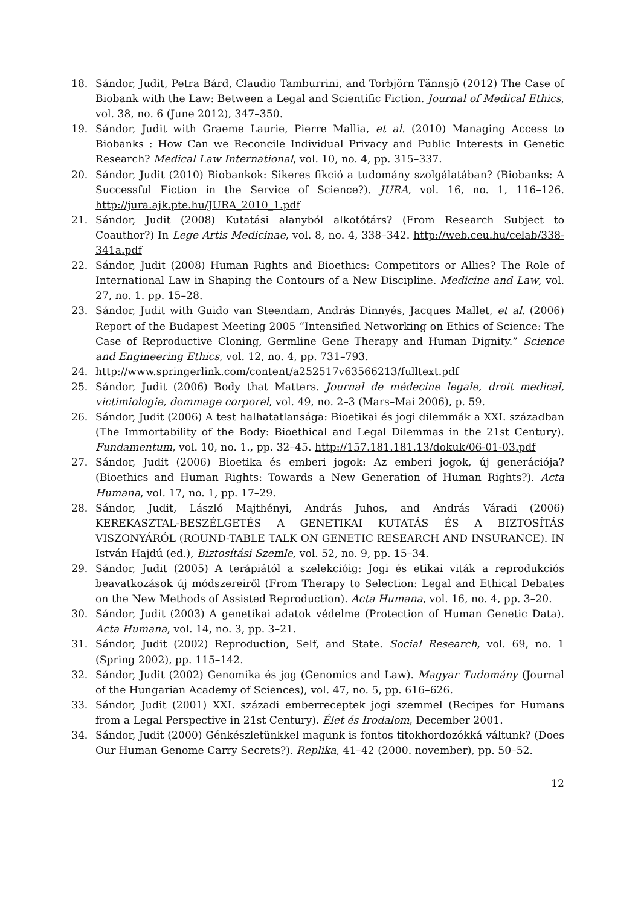18. Sándor, Judit, Petra Bárd, Claudio Tamburrini, and Torbjörn Tännsjö (2012) The Case of Biobank with the Law: Between a Legal and Scientific Fiction. Journal of Medical Ethics, vol. 38, no. 6 (June 2012), 347–350.
19. Sándor, Judit with Graeme Laurie, Pierre Mallia, et al. (2010) Managing Access to Biobanks : How Can we Reconcile Individual Privacy and Public Interests in Genetic Research? Medical Law International, vol. 10, no. 4, pp. 315–337.
20. Sándor, Judit (2010) Biobankok: Sikeres fikció a tudomány szolgálatában? (Biobanks: A Successful Fiction in the Service of Science?). JURA, vol. 16, no. 1, 116–126. http://jura.ajk.pte.hu/JURA_2010_1.pdf
21. Sándor, Judit (2008) Kutatási alanyból alkotótárs? (From Research Subject to Coauthor?) In Lege Artis Medicinae, vol. 8, no. 4, 338–342. http://web.ceu.hu/celab/338-341a.pdf
22. Sándor, Judit (2008) Human Rights and Bioethics: Competitors or Allies? The Role of International Law in Shaping the Contours of a New Discipline. Medicine and Law, vol. 27, no. 1. pp. 15–28.
23. Sándor, Judit with Guido van Steendam, András Dinnyés, Jacques Mallet, et al. (2006) Report of the Budapest Meeting 2005 “Intensified Networking on Ethics of Science: The Case of Reproductive Cloning, Germline Gene Therapy and Human Dignity.” Science and Engineering Ethics, vol. 12, no. 4, pp. 731–793.
24. http://www.springerlink.com/content/a252517v63566213/fulltext.pdf
25. Sándor, Judit (2006) Body that Matters. Journal de médecine legale, droit medical, victimiologie, dommage corporel, vol. 49, no. 2–3 (Mars–Mai 2006), p. 59.
26. Sándor, Judit (2006) A test halhatatlansága: Bioetikai és jogi dilemmák a XXI. században (The Immortability of the Body: Bioethical and Legal Dilemmas in the 21st Century). Fundamentum, vol. 10, no. 1., pp. 32–45. http://157.181.181.13/dokuk/06-01-03.pdf
27. Sándor, Judit (2006) Bioetika és emberi jogok: Az emberi jogok, új generációja? (Bioethics and Human Rights: Towards a New Generation of Human Rights?). Acta Humana, vol. 17, no. 1, pp. 17–29.
28. Sándor, Judit, László Majthényi, András Juhos, and András Váradi (2006) KEREKASZTAL-BESZÉLGETÉS A GENETIKAI KUTATÁS ÉS A BIZTOSÍTÁS VISZONYÁRÓL (ROUND-TABLE TALK ON GENETIC RESEARCH AND INSURANCE). IN István Hajdú (ed.), Biztosítási Szemle, vol. 52, no. 9, pp. 15–34.
29. Sándor, Judit (2005) A terápiától a szelekcióig: Jogi és etikai viták a reprodukciós beavatkozások új módszereiről (From Therapy to Selection: Legal and Ethical Debates on the New Methods of Assisted Reproduction). Acta Humana, vol. 16, no. 4, pp. 3–20.
30. Sándor, Judit (2003) A genetikai adatok védelme (Protection of Human Genetic Data). Acta Humana, vol. 14, no. 3, pp. 3–21.
31. Sándor, Judit (2002) Reproduction, Self, and State. Social Research, vol. 69, no. 1 (Spring 2002), pp. 115–142.
32. Sándor, Judit (2002) Genomika és jog (Genomics and Law). Magyar Tudomány (Journal of the Hungarian Academy of Sciences), vol. 47, no. 5, pp. 616–626.
33. Sándor, Judit (2001) XXI. századi emberreceptek jogi szemmel (Recipes for Humans from a Legal Perspective in 21st Century). Élet és Irodalom, December 2001.
34. Sándor, Judit (2000) Génkészletünkkel magunk is fontos titokhordozókká váltunk? (Does Our Human Genome Carry Secrets?). Replika, 41–42 (2000. november), pp. 50–52.
12